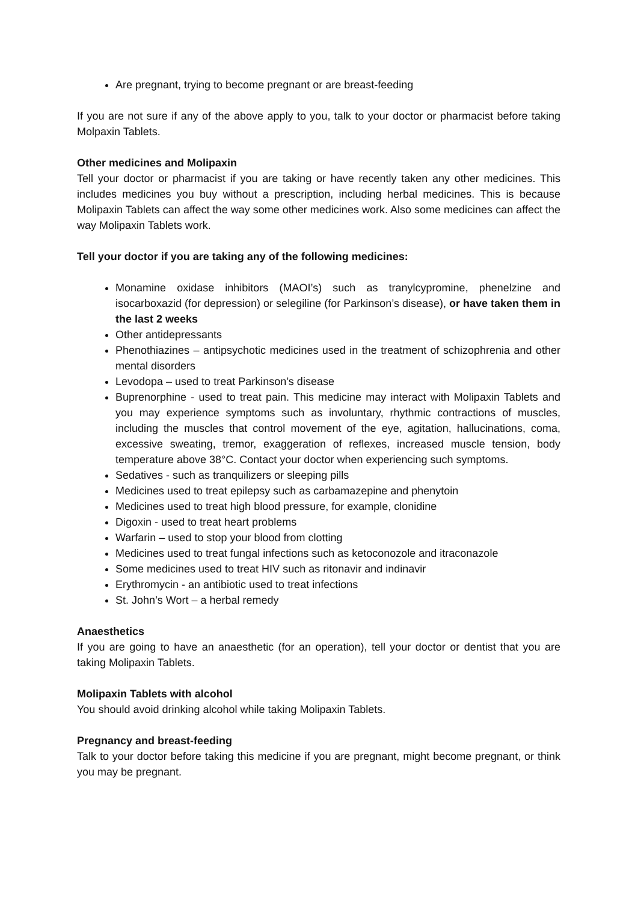Are pregnant, trying to become pregnant or are breast-feeding
If you are not sure if any of the above apply to you, talk to your doctor or pharmacist before taking Molpaxin Tablets.
Other medicines and Molipaxin
Tell your doctor or pharmacist if you are taking or have recently taken any other medicines. This includes medicines you buy without a prescription, including herbal medicines. This is because Molipaxin Tablets can affect the way some other medicines work. Also some medicines can affect the way Molipaxin Tablets work.
Tell your doctor if you are taking any of the following medicines:
Monamine oxidase inhibitors (MAOI’s) such as tranylcypromine, phenelzine and isocarboxazid (for depression) or selegiline (for Parkinson’s disease), or have taken them in the last 2 weeks
Other antidepressants
Phenothiazines – antipsychotic medicines used in the treatment of schizophrenia and other mental disorders
Levodopa – used to treat Parkinson’s disease
Buprenorphine - used to treat pain. This medicine may interact with Molipaxin Tablets and you may experience symptoms such as involuntary, rhythmic contractions of muscles, including the muscles that control movement of the eye, agitation, hallucinations, coma, excessive sweating, tremor, exaggeration of reflexes, increased muscle tension, body temperature above 38°C. Contact your doctor when experiencing such symptoms.
Sedatives - such as tranquilizers or sleeping pills
Medicines used to treat epilepsy such as carbamazepine and phenytoin
Medicines used to treat high blood pressure, for example, clonidine
Digoxin - used to treat heart problems
Warfarin – used to stop your blood from clotting
Medicines used to treat fungal infections such as ketoconozole and itraconazole
Some medicines used to treat HIV such as ritonavir and indinavir
Erythromycin - an antibiotic used to treat infections
St. John’s Wort – a herbal remedy
Anaesthetics
If you are going to have an anaesthetic (for an operation), tell your doctor or dentist that you are taking Molipaxin Tablets.
Molipaxin Tablets with alcohol
You should avoid drinking alcohol while taking Molipaxin Tablets.
Pregnancy and breast-feeding
Talk to your doctor before taking this medicine if you are pregnant, might become pregnant, or think you may be pregnant.